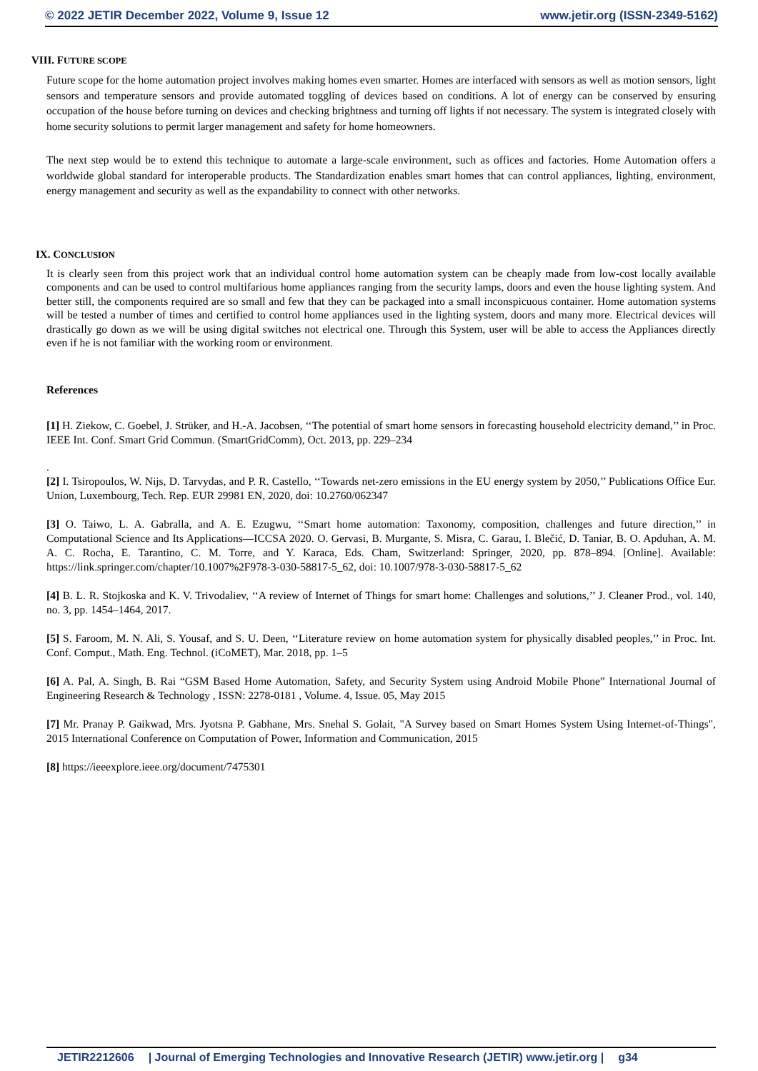© 2022 JETIR December 2022, Volume 9, Issue 12 www.jetir.org (ISSN-2349-5162)
VIII. FUTURE SCOPE
Future scope for the home automation project involves making homes even smarter. Homes are interfaced with sensors as well as motion sensors, light sensors and temperature sensors and provide automated toggling of devices based on conditions. A lot of energy can be conserved by ensuring occupation of the house before turning on devices and checking brightness and turning off lights if not necessary. The system is integrated closely with home security solutions to permit larger management and safety for home homeowners.
The next step would be to extend this technique to automate a large-scale environment, such as offices and factories. Home Automation offers a worldwide global standard for interoperable products. The Standardization enables smart homes that can control appliances, lighting, environment, energy management and security as well as the expandability to connect with other networks.
IX. CONCLUSION
It is clearly seen from this project work that an individual control home automation system can be cheaply made from low-cost locally available components and can be used to control multifarious home appliances ranging from the security lamps, doors and even the house lighting system. And better still, the components required are so small and few that they can be packaged into a small inconspicuous container. Home automation systems will be tested a number of times and certified to control home appliances used in the lighting system, doors and many more. Electrical devices will drastically go down as we will be using digital switches not electrical one. Through this System, user will be able to access the Appliances directly even if he is not familiar with the working room or environment.
References
[1] H. Ziekow, C. Goebel, J. Strüker, and H.-A. Jacobsen, ‘‘The potential of smart home sensors in forecasting household electricity demand,’’ in Proc. IEEE Int. Conf. Smart Grid Commun. (SmartGridComm), Oct. 2013, pp. 229–234
.
[2] I. Tsiropoulos, W. Nijs, D. Tarvydas, and P. R. Castello, ‘‘Towards net-zero emissions in the EU energy system by 2050,’’ Publications Office Eur. Union, Luxembourg, Tech. Rep. EUR 29981 EN, 2020, doi: 10.2760/062347
[3] O. Taiwo, L. A. Gabralla, and A. E. Ezugwu, ‘‘Smart home automation: Taxonomy, composition, challenges and future direction,’’ in Computational Science and Its Applications—ICCSA 2020. O. Gervasi, B. Murgante, S. Misra, C. Garau, I. Blečić, D. Taniar, B. O. Apduhan, A. M. A. C. Rocha, E. Tarantino, C. M. Torre, and Y. Karaca, Eds. Cham, Switzerland: Springer, 2020, pp. 878–894. [Online]. Available: https://link.springer.com/chapter/10.1007%2F978-3-030-58817-5_62, doi: 10.1007/978-3-030-58817-5_62
[4] B. L. R. Stojkoska and K. V. Trivodaliev, ‘‘A review of Internet of Things for smart home: Challenges and solutions,’’ J. Cleaner Prod., vol. 140, no. 3, pp. 1454–1464, 2017.
[5] S. Faroom, M. N. Ali, S. Yousaf, and S. U. Deen, ‘‘Literature review on home automation system for physically disabled peoples,’’ in Proc. Int. Conf. Comput., Math. Eng. Technol. (iCoMET), Mar. 2018, pp. 1–5
[6] A. Pal, A. Singh, B. Rai “GSM Based Home Automation, Safety, and Security System using Android Mobile Phone” International Journal of Engineering Research & Technology , ISSN: 2278-0181 , Volume. 4, Issue. 05, May 2015
[7] Mr. Pranay P. Gaikwad, Mrs. Jyotsna P. Gabhane, Mrs. Snehal S. Golait, "A Survey based on Smart Homes System Using Internet-of-Things", 2015 International Conference on Computation of Power, Information and Communication, 2015
[8] https://ieeexplore.ieee.org/document/7475301
JETIR2212606 | Journal of Emerging Technologies and Innovative Research (JETIR) www.jetir.org | g34